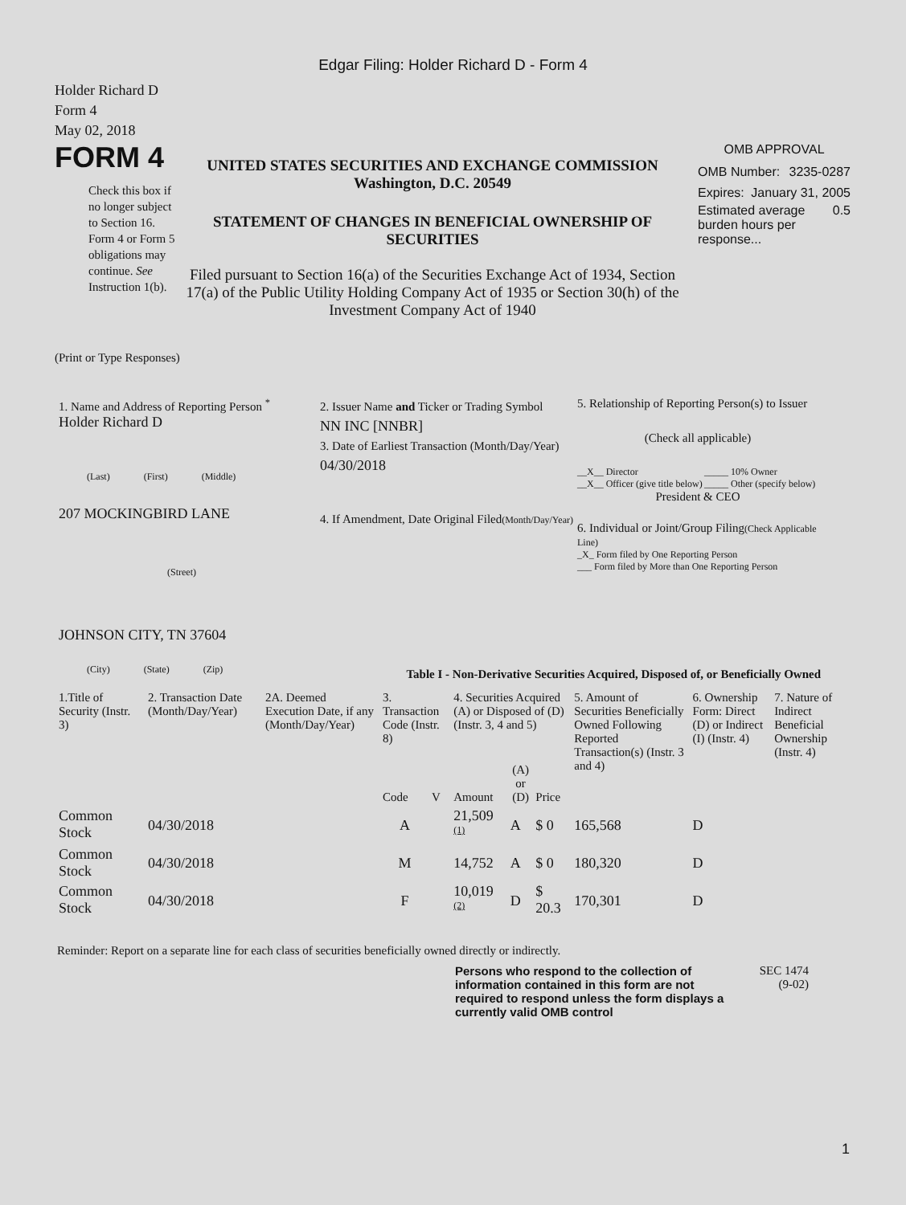Edgar Filing: Holder Richard D - Form 4
Holder Richard D
Form 4
May 02, 2018
FORM 4
Check this box if no longer subject to Section 16. Form 4 or Form 5 obligations may continue. See Instruction 1(b).
UNITED STATES SECURITIES AND EXCHANGE COMMISSION
Washington, D.C. 20549
STATEMENT OF CHANGES IN BENEFICIAL OWNERSHIP OF SECURITIES
Filed pursuant to Section 16(a) of the Securities Exchange Act of 1934, Section 17(a) of the Public Utility Holding Company Act of 1935 or Section 30(h) of the Investment Company Act of 1940
OMB APPROVAL
OMB Number: 3235-0287
Expires: January 31, 2005
Estimated average burden hours per response... 0.5
(Print or Type Responses)
1. Name and Address of Reporting Person <sup>*</sup>
Holder Richard D
(Last) (First) (Middle)
207 MOCKINGBIRD LANE
(Street)
JOHNSON CITY, TN 37604
(City) (State) (Zip)
2. Issuer Name and Ticker or Trading Symbol
NN INC [NNBR]
3. Date of Earliest Transaction (Month/Day/Year)
04/30/2018
4. If Amendment, Date Original Filed(Month/Day/Year)
5. Relationship of Reporting Person(s) to Issuer
(Check all applicable)
__X__ Director
__X__ Officer (give title below) _____ 10% Owner
_____ Other (specify below)
President & CEO
6. Individual or Joint/Group Filing(Check Applicable Line)
_X_ Form filed by One Reporting Person
___ Form filed by More than One Reporting Person
Table I - Non-Derivative Securities Acquired, Disposed of, or Beneficially Owned
| 1.Title of Security (Instr. 3) | 2. Transaction Date (Month/Day/Year) | 2A. Deemed Execution Date, if any (Month/Day/Year) | 3. Transaction Code (Instr. 8) | | 4. Securities Acquired (A) or Disposed of (D) (Instr. 3, 4 and 5) | | | 5. Amount of Securities Beneficially Owned Following Reported Transaction(s) (Instr. 3 and 4) | 6. Ownership Form: Direct (D) or Indirect (I) (Instr. 4) | 7. Nature of Indirect Beneficial Ownership (Instr. 4) |
| --- | --- | --- | --- | --- | --- | --- | --- | --- | --- | --- |
| | | | Code | V | Amount | (A) or (D) | Price | | | |
| Common Stock | 04/30/2018 | | A | | 21,509 <sup>(1)</sup> | A | $ 0 | 165,568 | D | |
| Common Stock | 04/30/2018 | | M | | 14,752 | A | $ 0 | 180,320 | D | |
| Common Stock | 04/30/2018 | | F | | 10,019 <sup>(2)</sup> | D | $ 20.3 | 170,301 | D | |
Reminder: Report on a separate line for each class of securities beneficially owned directly or indirectly.
Persons who respond to the collection of information contained in this form are not required to respond unless the form displays a currently valid OMB control
SEC 1474
(9-02)
1